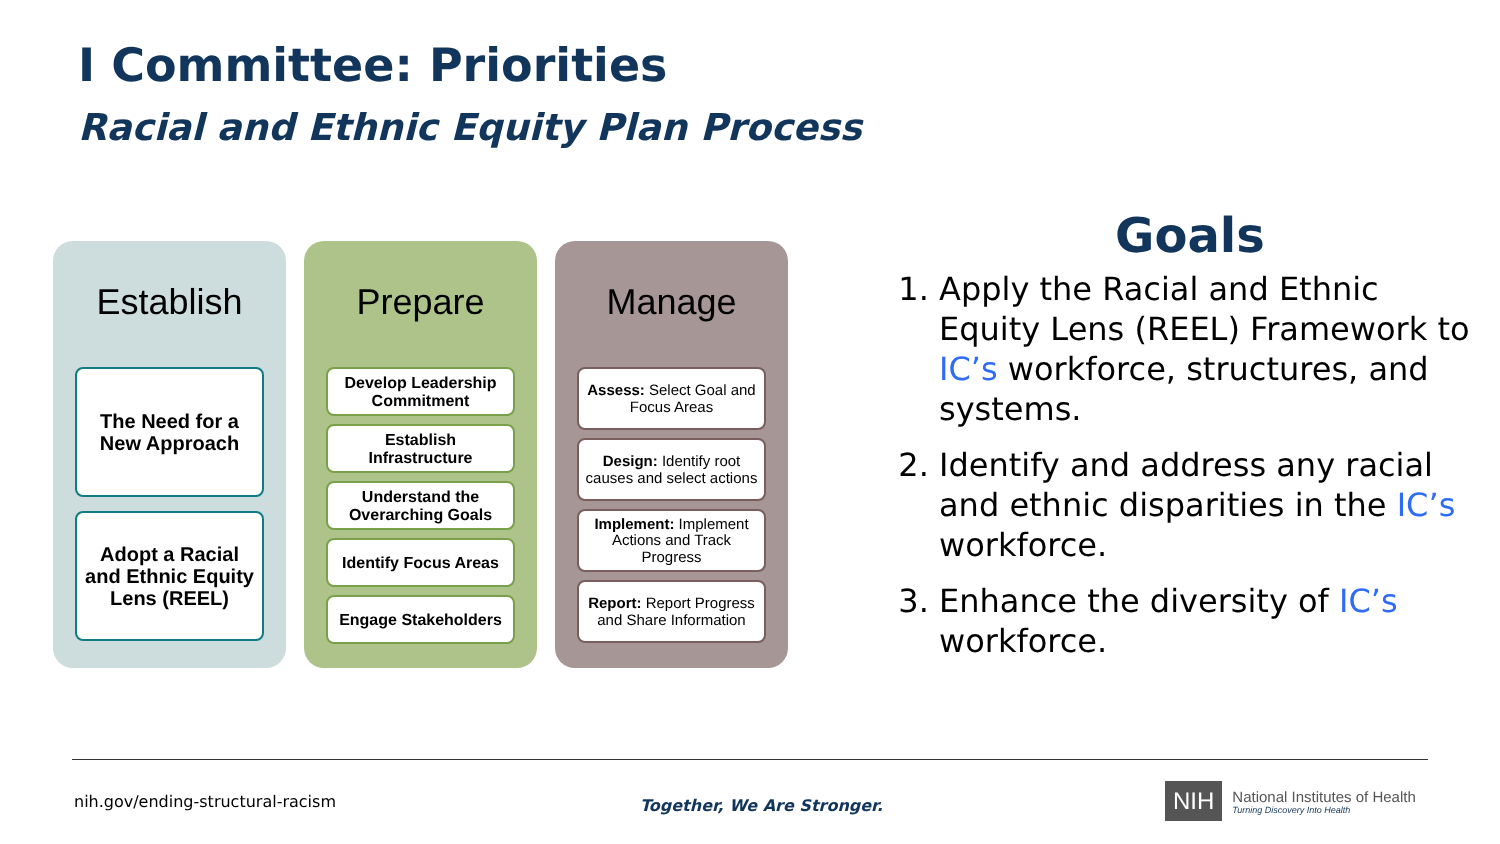I Committee: Priorities
Racial and Ethnic Equity Plan Process
Establish
The Need for a New Approach
Adopt a Racial and Ethnic Equity Lens (REEL)
Prepare
Develop Leadership Commitment
Establish Infrastructure
Understand the Overarching Goals
Identify Focus Areas
Engage Stakeholders
Manage
Assess: Select Goal and Focus Areas
Design: Identify root causes and select actions
Implement: Implement Actions and Track Progress
Report: Report Progress and Share Information
Goals
1. Apply the Racial and Ethnic Equity Lens (REEL) Framework to IC’s workforce, structures, and systems.
2. Identify and address any racial and ethnic disparities in the IC’s workforce.
3. Enhance the diversity of IC’s workforce.
nih.gov/ending-structural-racism
Together, We Are Stronger.
NIH
National Institutes of Health
Turning Discovery Into Health